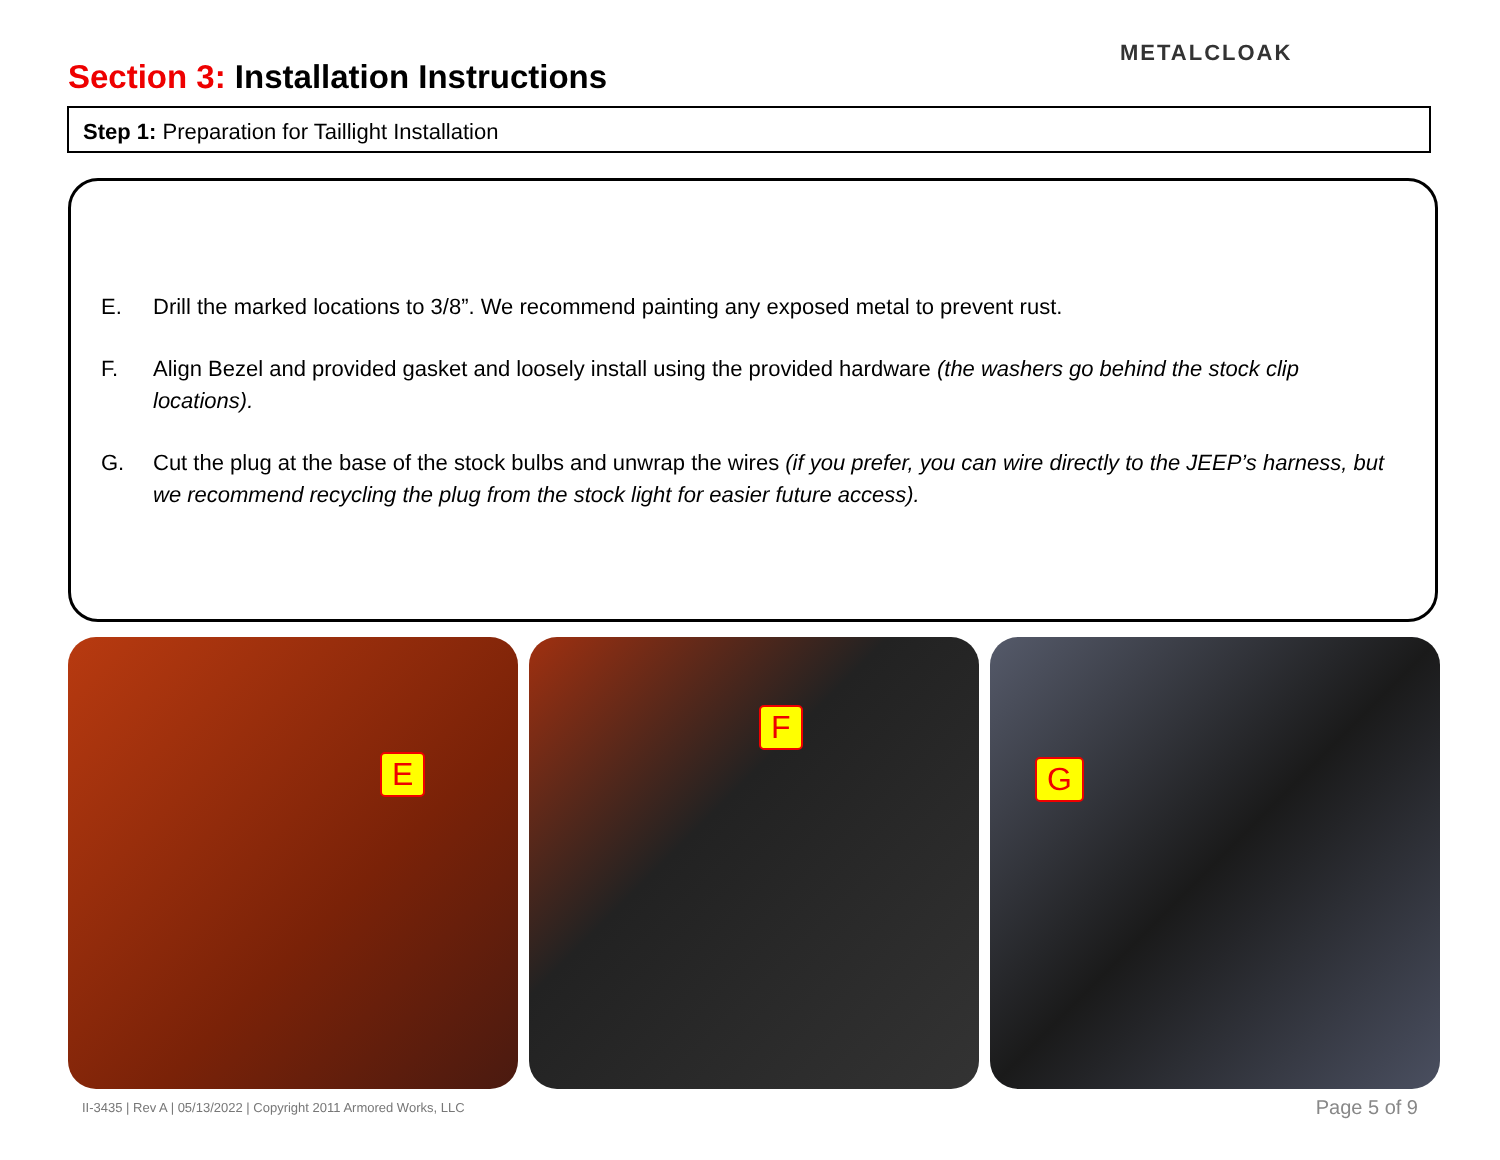Section 3: Installation Instructions
METALCLOAK
Step 1: Preparation for Taillight Installation
E. Drill the marked locations to 3/8”. We recommend painting any exposed metal to prevent rust.
F. Align Bezel and provided gasket and loosely install using the provided hardware (the washers go behind the stock clip locations).
G. Cut the plug at the base of the stock bulbs and unwrap the wires (if you prefer, you can wire directly to the JEEP’s harness, but we recommend recycling the plug from the stock light for easier future access).
E
F
G
II-3435 | Rev A | 05/13/2022 | Copyright 2011 Armored Works, LLC
Page 5 of 9